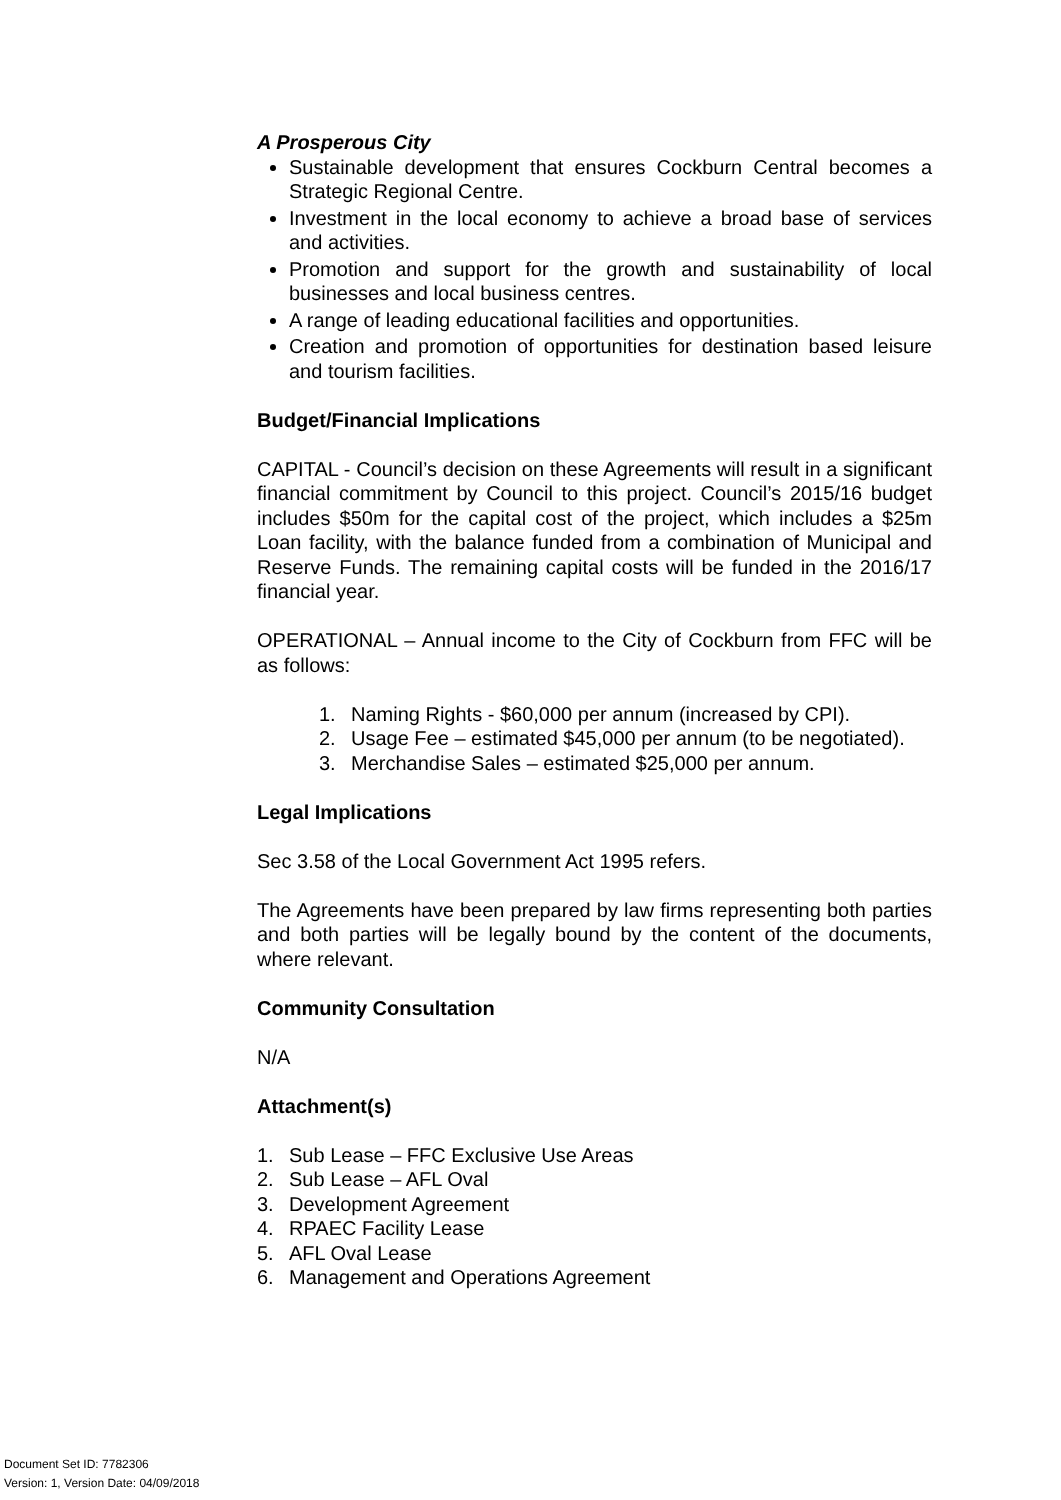A Prosperous City
Sustainable development that ensures Cockburn Central becomes a Strategic Regional Centre.
Investment in the local economy to achieve a broad base of services and activities.
Promotion and support for the growth and sustainability of local businesses and local business centres.
A range of leading educational facilities and opportunities.
Creation and promotion of opportunities for destination based leisure and tourism facilities.
Budget/Financial Implications
CAPITAL - Council’s decision on these Agreements will result in a significant financial commitment by Council to this project. Council’s 2015/16 budget includes $50m for the capital cost of the project, which includes a $25m Loan facility, with the balance funded from a combination of Municipal and Reserve Funds. The remaining capital costs will be funded in the 2016/17 financial year.
OPERATIONAL – Annual income to the City of Cockburn from FFC will be as follows:
1. Naming Rights - $60,000 per annum (increased by CPI).
2. Usage Fee – estimated $45,000 per annum (to be negotiated).
3. Merchandise Sales – estimated $25,000 per annum.
Legal Implications
Sec 3.58 of the Local Government Act 1995 refers.
The Agreements have been prepared by law firms representing both parties and both parties will be legally bound by the content of the documents, where relevant.
Community Consultation
N/A
Attachment(s)
1. Sub Lease – FFC Exclusive Use Areas
2. Sub Lease – AFL Oval
3. Development Agreement
4. RPAEC Facility Lease
5. AFL Oval Lease
6. Management and Operations Agreement
Document Set ID: 7782306
Version: 1, Version Date: 04/09/2018